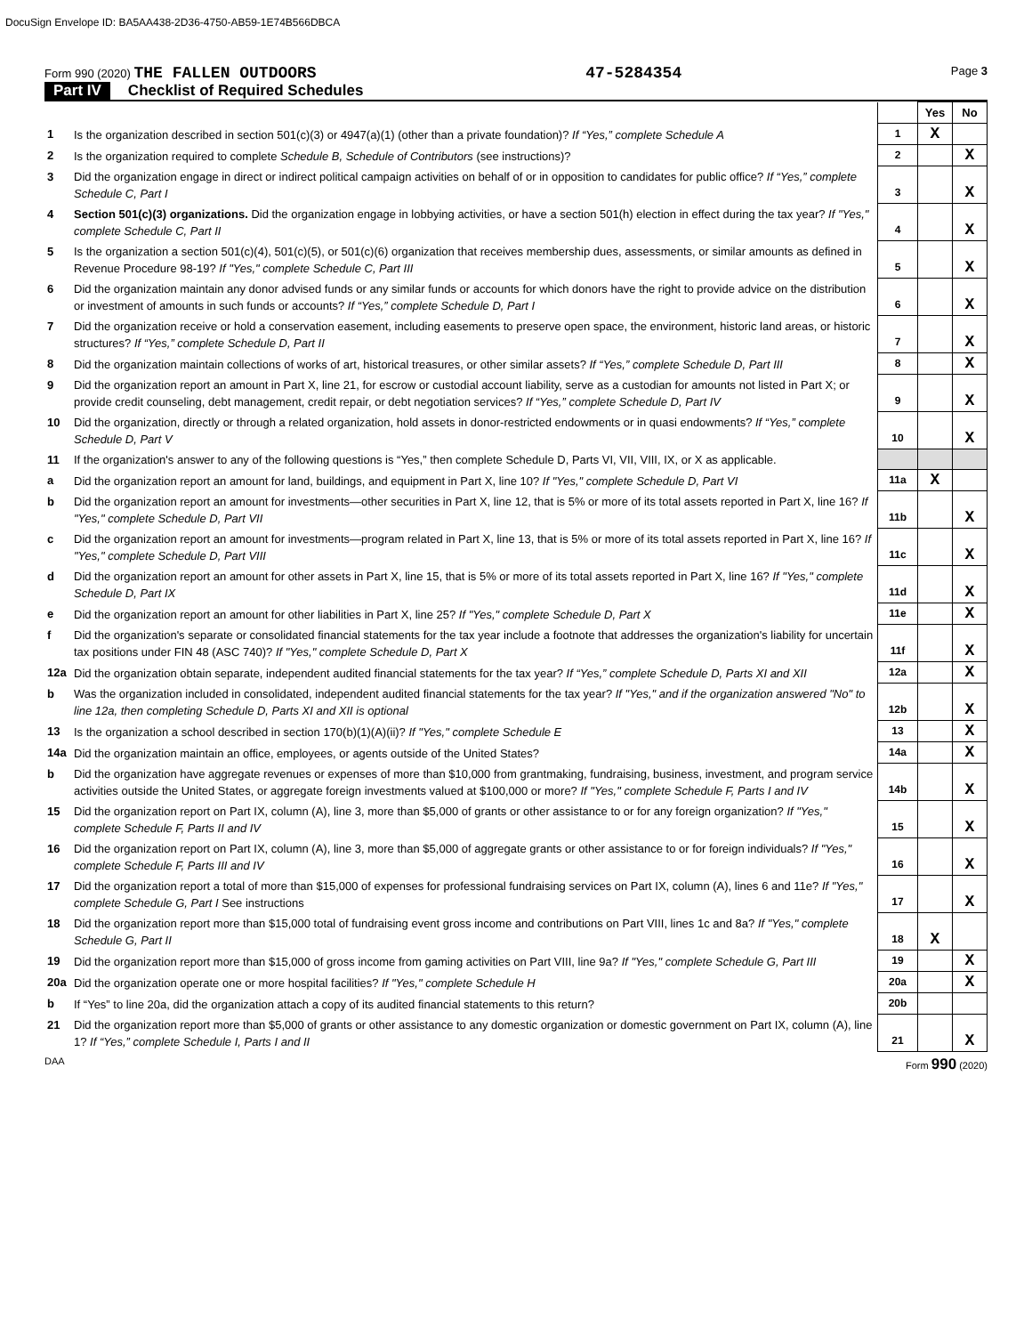DocuSign Envelope ID: BA5AA438-2D36-4750-AB59-1E74B566DBCA
Form 990 (2020) THE FALLEN OUTDOORS
47-5284354
Page 3
Part IV Checklist of Required Schedules
| | | | Yes | No |
| 1 | Is the organization described in section 501(c)(3) or 4947(a)(1) (other than a private foundation)? If “Yes,” complete Schedule A | 1 | X | |
| 2 | Is the organization required to complete Schedule B, Schedule of Contributors (see instructions)? | 2 | | X |
| 3 | Did the organization engage in direct or indirect political campaign activities on behalf of or in opposition to candidates for public office? If “Yes,” complete Schedule C, Part I | 3 | | X |
| 4 | Section 501(c)(3) organizations. Did the organization engage in lobbying activities, or have a section 501(h) election in effect during the tax year? If "Yes," complete Schedule C, Part II | 4 | | X |
| 5 | Is the organization a section 501(c)(4), 501(c)(5), or 501(c)(6) organization that receives membership dues, assessments, or similar amounts as defined in Revenue Procedure 98-19? If "Yes," complete Schedule C, Part III | 5 | | X |
| 6 | Did the organization maintain any donor advised funds or any similar funds or accounts for which donors have the right to provide advice on the distribution or investment of amounts in such funds or accounts? If “Yes,” complete Schedule D, Part I | 6 | | X |
| 7 | Did the organization receive or hold a conservation easement, including easements to preserve open space, the environment, historic land areas, or historic structures? If “Yes,” complete Schedule D, Part II | 7 | | X |
| 8 | Did the organization maintain collections of works of art, historical treasures, or other similar assets? If “Yes,” complete Schedule D, Part III | 8 | | X |
| 9 | Did the organization report an amount in Part X, line 21, for escrow or custodial account liability, serve as a custodian for amounts not listed in Part X; or provide credit counseling, debt management, credit repair, or debt negotiation services? If “Yes,” complete Schedule D, Part IV | 9 | | X |
| 10 | Did the organization, directly or through a related organization, hold assets in donor-restricted endowments or in quasi endowments? If “Yes,” complete Schedule D, Part V | 10 | | X |
| 11 | If the organization's answer to any of the following questions is “Yes,” then complete Schedule D, Parts VI, VII, VIII, IX, or X as applicable. | | | |
| a | Did the organization report an amount for land, buildings, and equipment in Part X, line 10? If "Yes," complete Schedule D, Part VI | 11a | X | |
| b | Did the organization report an amount for investments—other securities in Part X, line 12, that is 5% or more of its total assets reported in Part X, line 16? If "Yes," complete Schedule D, Part VII | 11b | | X |
| c | Did the organization report an amount for investments—program related in Part X, line 13, that is 5% or more of its total assets reported in Part X, line 16? If "Yes," complete Schedule D, Part VIII | 11c | | X |
| d | Did the organization report an amount for other assets in Part X, line 15, that is 5% or more of its total assets reported in Part X, line 16? If "Yes," complete Schedule D, Part IX | 11d | | X |
| e | Did the organization report an amount for other liabilities in Part X, line 25? If "Yes," complete Schedule D, Part X | 11e | | X |
| f | Did the organization's separate or consolidated financial statements for the tax year include a footnote that addresses the organization's liability for uncertain tax positions under FIN 48 (ASC 740)? If "Yes," complete Schedule D, Part X | 11f | | X |
| 12a | Did the organization obtain separate, independent audited financial statements for the tax year? If “Yes,” complete Schedule D, Parts XI and XII | 12a | | X |
| b | Was the organization included in consolidated, independent audited financial statements for the tax year? If "Yes," and if the organization answered "No" to line 12a, then completing Schedule D, Parts XI and XII is optional | 12b | | X |
| 13 | Is the organization a school described in section 170(b)(1)(A)(ii)? If "Yes," complete Schedule E | 13 | | X |
| 14a | Did the organization maintain an office, employees, or agents outside of the United States? | 14a | | X |
| b | Did the organization have aggregate revenues or expenses of more than $10,000 from grantmaking, fundraising, business, investment, and program service activities outside the United States, or aggregate foreign investments valued at $100,000 or more? If "Yes," complete Schedule F, Parts I and IV | 14b | | X |
| 15 | Did the organization report on Part IX, column (A), line 3, more than $5,000 of grants or other assistance to or for any foreign organization? If "Yes," complete Schedule F, Parts II and IV | 15 | | X |
| 16 | Did the organization report on Part IX, column (A), line 3, more than $5,000 of aggregate grants or other assistance to or for foreign individuals? If "Yes," complete Schedule F, Parts III and IV | 16 | | X |
| 17 | Did the organization report a total of more than $15,000 of expenses for professional fundraising services on Part IX, column (A), lines 6 and 11e? If "Yes," complete Schedule G, Part I See instructions | 17 | | X |
| 18 | Did the organization report more than $15,000 total of fundraising event gross income and contributions on Part VIII, lines 1c and 8a? If "Yes," complete Schedule G, Part II | 18 | X | |
| 19 | Did the organization report more than $15,000 of gross income from gaming activities on Part VIII, line 9a? If "Yes," complete Schedule G, Part III | 19 | | X |
| 20a | Did the organization operate one or more hospital facilities? If "Yes," complete Schedule H | 20a | | X |
| b | If “Yes” to line 20a, did the organization attach a copy of its audited financial statements to this return? | 20b | | |
| 21 | Did the organization report more than $5,000 of grants or other assistance to any domestic organization or domestic government on Part IX, column (A), line 1? If “Yes,” complete Schedule I, Parts I and II | 21 | | X |
DAA Form 990 (2020)